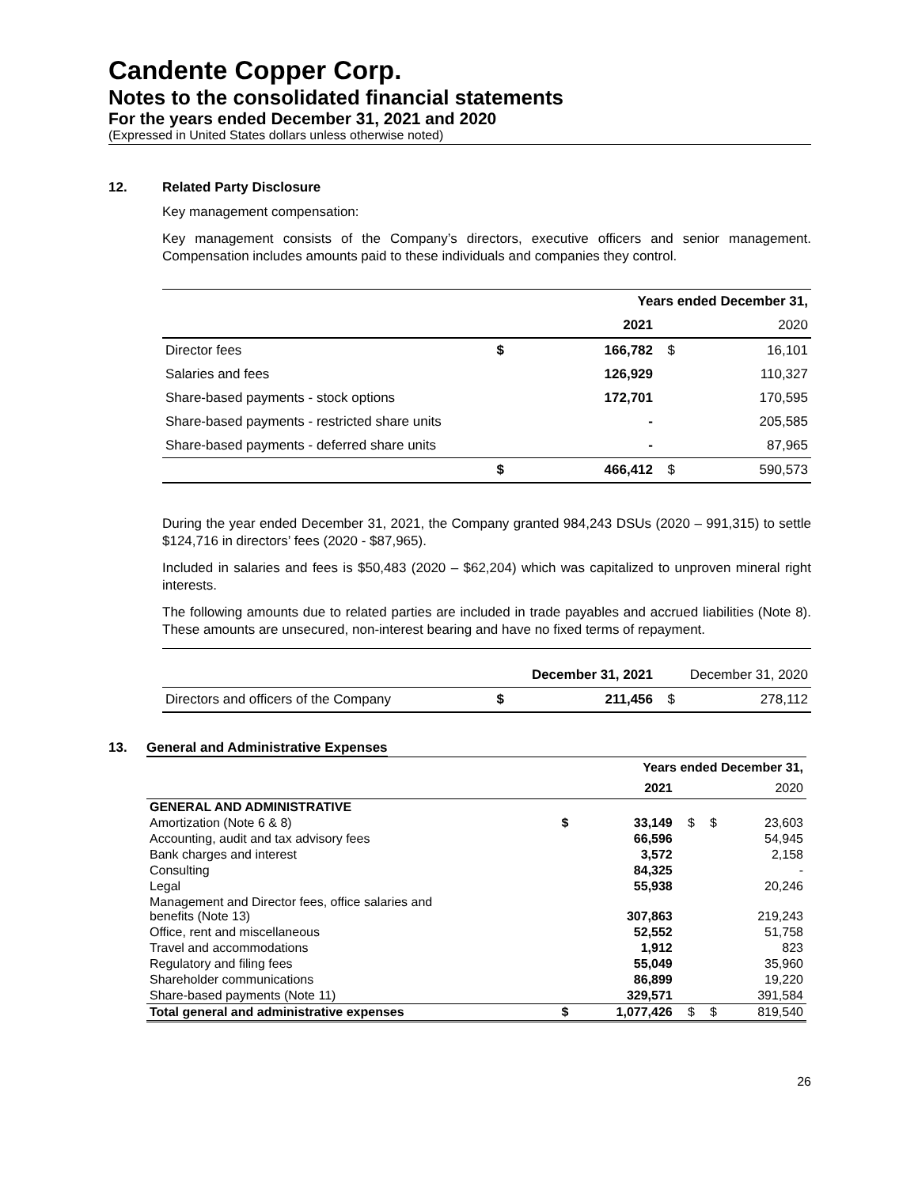Candente Copper Corp.
Notes to the consolidated financial statements
For the years ended December 31, 2021 and 2020
(Expressed in United States dollars unless otherwise noted)
12. Related Party Disclosure
Key management compensation:
Key management consists of the Company’s directors, executive officers and senior management. Compensation includes amounts paid to these individuals and companies they control.
| | Years ended December 31, | | | |
| --- | --- | --- | --- | --- |
| | | 2021 | | 2020 |
| Director fees | $ | 166,782 | $ | 16,101 |
| Salaries and fees | | 126,929 | | 110,327 |
| Share-based payments - stock options | | 172,701 | | 170,595 |
| Share-based payments - restricted share units | | - | | 205,585 |
| Share-based payments - deferred share units | | - | | 87,965 |
| | $ | 466,412 | $ | 590,573 |
During the year ended December 31, 2021, the Company granted 984,243 DSUs (2020 – 991,315) to settle $124,716 in directors’ fees (2020 - $87,965).
Included in salaries and fees is $50,483 (2020 – $62,204) which was capitalized to unproven mineral right interests.
The following amounts due to related parties are included in trade payables and accrued liabilities (Note 8). These amounts are unsecured, non-interest bearing and have no fixed terms of repayment.
| | | December 31, 2021 | | December 31, 2020 |
| --- | --- | --- | --- | --- |
| Directors and officers of the Company | $ | 211,456 | $ | 278,112 |
13. General and Administrative Expenses
| | | Years ended December 31, | | | |
| --- | --- | --- | --- | --- | --- |
| | | 2021 | | | 2020 |
| GENERAL AND ADMINISTRATIVE | | | | | |
| Amortization (Note 6 & 8) | $ | 33,149 | $ | $ | 23,603 |
| Accounting, audit and tax advisory fees | | 66,596 | | | 54,945 |
| Bank charges and interest | | 3,572 | | | 2,158 |
| Consulting | | 84,325 | | | - |
| Legal | | 55,938 | | | 20,246 |
| Management and Director fees, office salaries and benefits (Note 13) | | 307,863 | | | 219,243 |
| Office, rent and miscellaneous | | 52,552 | | | 51,758 |
| Travel and accommodations | | 1,912 | | | 823 |
| Regulatory and filing fees | | 55,049 | | | 35,960 |
| Shareholder communications | | 86,899 | | | 19,220 |
| Share-based payments (Note 11) | | 329,571 | | | 391,584 |
| Total general and administrative expenses | $ | 1,077,426 | $ | $ | 819,540 |
26